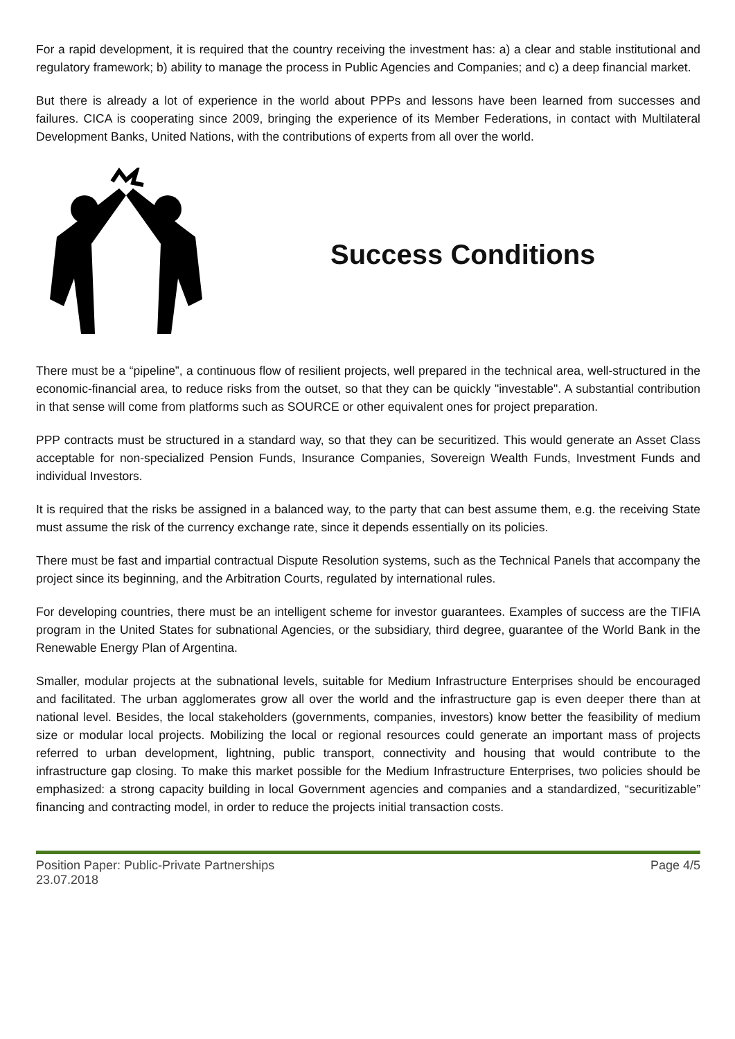For a rapid development, it is required that the country receiving the investment has: a) a clear and stable institutional and regulatory framework; b) ability to manage the process in Public Agencies and Companies; and c) a deep financial market.
But there is already a lot of experience in the world about PPPs and lessons have been learned from successes and failures. CICA is cooperating since 2009, bringing the experience of its Member Federations, in contact with Multilateral Development Banks, United Nations, with the contributions of experts from all over the world.
Success Conditions
There must be a “pipeline”, a continuous flow of resilient projects, well prepared in the technical area, well-structured in the economic-financial area, to reduce risks from the outset, so that they can be quickly "investable". A substantial contribution in that sense will come from platforms such as SOURCE or other equivalent ones for project preparation.
PPP contracts must be structured in a standard way, so that they can be securitized. This would generate an Asset Class acceptable for non-specialized Pension Funds, Insurance Companies, Sovereign Wealth Funds, Investment Funds and individual Investors.
It is required that the risks be assigned in a balanced way, to the party that can best assume them, e.g. the receiving State must assume the risk of the currency exchange rate, since it depends essentially on its policies.
There must be fast and impartial contractual Dispute Resolution systems, such as the Technical Panels that accompany the project since its beginning, and the Arbitration Courts, regulated by international rules.
For developing countries, there must be an intelligent scheme for investor guarantees. Examples of success are the TIFIA program in the United States for subnational Agencies, or the subsidiary, third degree, guarantee of the World Bank in the Renewable Energy Plan of Argentina.
Smaller, modular projects at the subnational levels, suitable for Medium Infrastructure Enterprises should be encouraged and facilitated. The urban agglomerates grow all over the world and the infrastructure gap is even deeper there than at national level. Besides, the local stakeholders (governments, companies, investors) know better the feasibility of medium size or modular local projects. Mobilizing the local or regional resources could generate an important mass of projects referred to urban development, lightning, public transport, connectivity and housing that would contribute to the infrastructure gap closing. To make this market possible for the Medium Infrastructure Enterprises, two policies should be emphasized: a strong capacity building in local Government agencies and companies and a standardized, “securitizable” financing and contracting model, in order to reduce the projects initial transaction costs.
Position Paper: Public-Private Partnerships
23.07.2018
Page 4/5